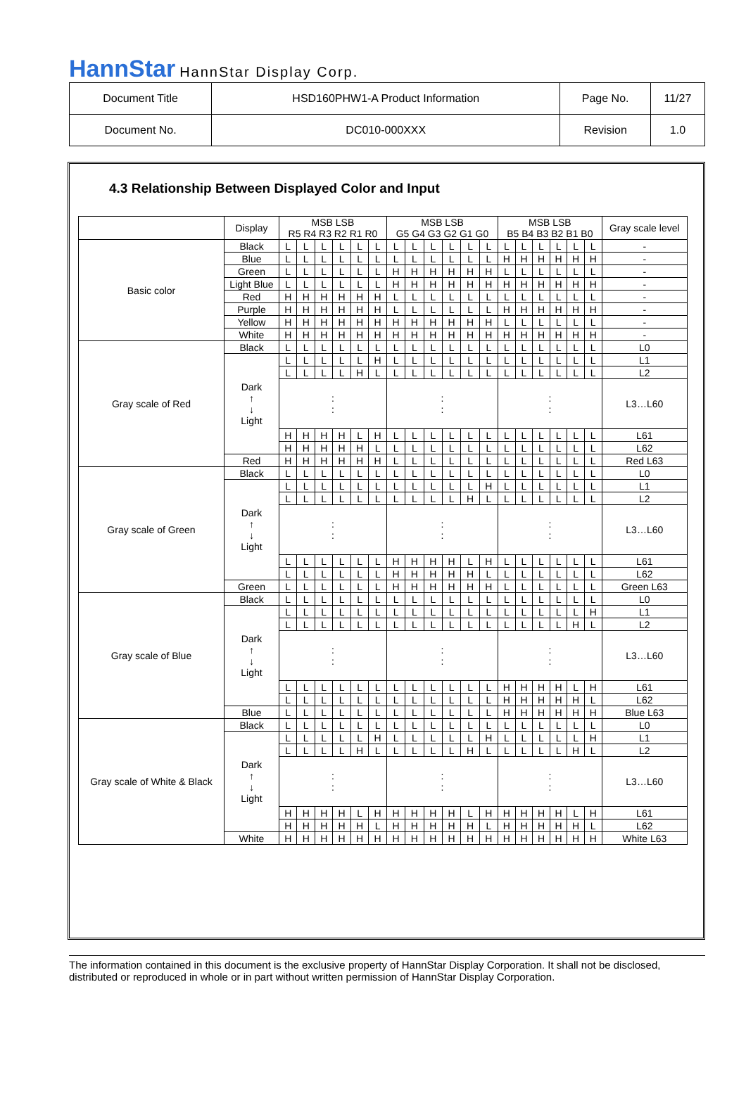HannStar HannStar Display Corp.
| Document Title | HSD160PHW1-A Product Information | Page No. | 11/27 |
| Document No. | DC010-000XXX | Revision | 1.0 |
4.3 Relationship Between Displayed Color and Input
| | Display | MSB LSB R5 R4 R3 R2 R1 R0 | | | | | | MSB LSB G5 G4 G3 G2 G1 G0 | | | | | | MSB LSB B5 B4 B3 B2 B1 B0 | | | | | | Gray scale level |
| --- | --- | --- | --- | --- | --- | --- | --- | --- | --- | --- | --- | --- | --- | --- | --- | --- | --- | --- | --- | --- |
| Basic color | Black | L | L | L | L | L | L | L | L | L | L | L | L | L | L | L | L | L | L | - |
| | Blue | L | L | L | L | L | L | L | L | L | L | L | L | H | H | H | H | H | H | - |
| | Green | L | L | L | L | L | L | H | H | H | H | H | H | L | L | L | L | L | L | - |
| | Light Blue | L | L | L | L | L | L | H | H | H | H | H | H | H | H | H | H | H | H | - |
| | Red | H | H | H | H | H | H | L | L | L | L | L | L | L | L | L | L | L | L | - |
| | Purple | H | H | H | H | H | H | L | L | L | L | L | L | H | H | H | H | H | H | - |
| | Yellow | H | H | H | H | H | H | H | H | H | H | H | H | L | L | L | L | L | L | - |
| | White | H | H | H | H | H | H | H | H | H | H | H | H | H | H | H | H | H | H | - |
| Gray scale of Red | Black | L | L | L | L | L | L | L | L | L | L | L | L | L | L | L | L | L | L | L0 |
| | Dark ↑ ↓ Light | L | L | L | L | L | H | L | L | L | L | L | L | L | L | L | L | L | L | L1 |
| | | L | L | L | L | H | L | L | L | L | L | L | L | L | L | L | L | L | L | L2 |
| | | : : | | | | | | : : | | | | | | : : | | | | | | L3…L60 |
| | | H | H | H | H | L | H | L | L | L | L | L | L | L | L | L | L | L | L | L61 |
| | | H | H | H | H | H | L | L | L | L | L | L | L | L | L | L | L | L | L | L62 |
| | Red | H | H | H | H | H | H | L | L | L | L | L | L | L | L | L | L | L | L | Red L63 |
| Gray scale of Green | Black | L | L | L | L | L | L | L | L | L | L | L | L | L | L | L | L | L | L | L0 |
| | Dark ↑ ↓ Light | L | L | L | L | L | L | L | L | L | L | L | H | L | L | L | L | L | L | L1 |
| | | L | L | L | L | L | L | L | L | L | L | H | L | L | L | L | L | L | L | L2 |
| | | : : | | | | | | : : | | | | | | : : | | | | | | L3…L60 |
| | | L | L | L | L | L | L | H | H | H | H | L | H | L | L | L | L | L | L | L61 |
| | | L | L | L | L | L | L | H | H | H | H | H | L | L | L | L | L | L | L | L62 |
| | Green | L | L | L | L | L | L | H | H | H | H | H | H | L | L | L | L | L | L | Green L63 |
| Gray scale of Blue | Black | L | L | L | L | L | L | L | L | L | L | L | L | L | L | L | L | L | L | L0 |
| | Dark ↑ ↓ Light | L | L | L | L | L | L | L | L | L | L | L | L | L | L | L | L | L | H | L1 |
| | | L | L | L | L | L | L | L | L | L | L | L | L | L | L | L | L | H | L | L2 |
| | | : : | | | | | | : : | | | | | | : : | | | | | | L3…L60 |
| | | L | L | L | L | L | L | L | L | L | L | L | L | H | H | H | H | L | H | L61 |
| | | L | L | L | L | L | L | L | L | L | L | L | L | H | H | H | H | H | L | L62 |
| | Blue | L | L | L | L | L | L | L | L | L | L | L | L | H | H | H | H | H | H | Blue L63 |
| Gray scale of White & Black | Black | L | L | L | L | L | L | L | L | L | L | L | L | L | L | L | L | L | L | L0 |
| | Dark ↑ ↓ Light | L | L | L | L | L | H | L | L | L | L | L | H | L | L | L | L | L | H | L1 |
| | | L | L | L | L | H | L | L | L | L | L | H | L | L | L | L | L | H | L | L2 |
| | | : : | | | | | | : : | | | | | | : : | | | | | | L3…L60 |
| | | H | H | H | H | L | H | H | H | H | H | L | H | H | H | H | H | L | H | L61 |
| | | H | H | H | H | H | L | H | H | H | H | H | L | H | H | H | H | H | L | L62 |
| | White | H | H | H | H | H | H | H | H | H | H | H | H | H | H | H | H | H | H | White L63 |
The information contained in this document is the exclusive property of HannStar Display Corporation. It shall not be disclosed, distributed or reproduced in whole or in part without written permission of HannStar Display Corporation.